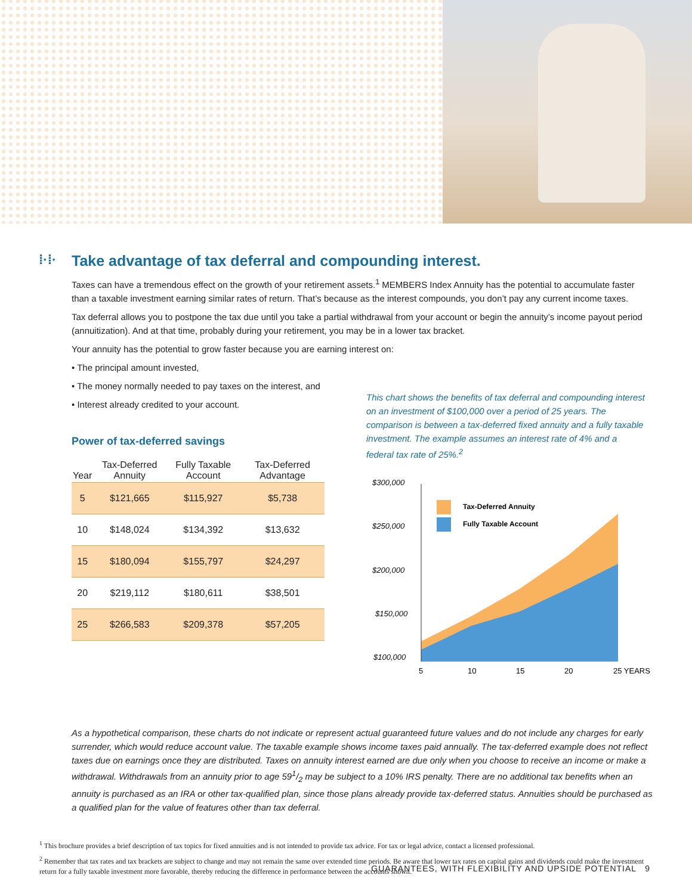⁞·⁞· Take advantage of tax deferral and compounding interest.
Taxes can have a tremendous effect on the growth of your retirement assets.<sup>1</sup> MEMBERS Index Annuity has the potential to accumulate faster than a taxable investment earning similar rates of return. That’s because as the interest compounds, you don’t pay any current income taxes.
Tax deferral allows you to postpone the tax due until you take a partial withdrawal from your account or begin the annuity’s income payout period (annuitization). And at that time, probably during your retirement, you may be in a lower tax bracket.
Your annuity has the potential to grow faster because you are earning interest on:
• The principal amount invested,
• The money normally needed to pay taxes on the interest, and
• Interest already credited to your account.
Power of tax-deferred savings
| Year | Tax-Deferred Annuity | Fully Taxable Account | Tax-Deferred Advantage |
| --- | --- | --- | --- |
| 5 | $121,665 | $115,927 | $5,738 |
| 10 | $148,024 | $134,392 | $13,632 |
| 15 | $180,094 | $155,797 | $24,297 |
| 20 | $219,112 | $180,611 | $38,501 |
| 25 | $266,583 | $209,378 | $57,205 |
This chart shows the benefits of tax deferral and compounding interest on an investment of $100,000 over a period of 25 years. The comparison is between a tax-deferred fixed annuity and a fully taxable investment. The example assumes an interest rate of 4% and a federal tax rate of 25%.<sup>2</sup>
$300,000
$250,000
$200,000
$150,000
$100,000
Tax-Deferred Annuity
Fully Taxable Account
5
10
15
20
25 YEARS
As a hypothetical comparison, these charts do not indicate or represent actual guaranteed future values and do not include any charges for early surrender, which would reduce account value. The taxable example shows income taxes paid annually. The tax-deferred example does not reflect taxes due on earnings once they are distributed. Taxes on annuity interest earned are due only when you choose to receive an income or make a withdrawal. Withdrawals from an annuity prior to age 591/2 may be subject to a 10% IRS penalty. There are no additional tax benefits when an annuity is purchased as an IRA or other tax-qualified plan, since those plans already provide tax-deferred status. Annuities should be purchased as a qualified plan for the value of features other than tax deferral.
<sup>1</sup> This brochure provides a brief description of tax topics for fixed annuities and is not intended to provide tax advice. For tax or legal advice, contact a licensed professional.
<sup>2</sup> Remember that tax rates and tax brackets are subject to change and may not remain the same over extended time periods. Be aware that lower tax rates on capital gains and dividends could make the investment return for a fully taxable investment more favorable, thereby reducing the difference in performance between the accounts shown.
GUARANTEES, WITH FLEXIBILITY AND UPSIDE POTENTIAL 9